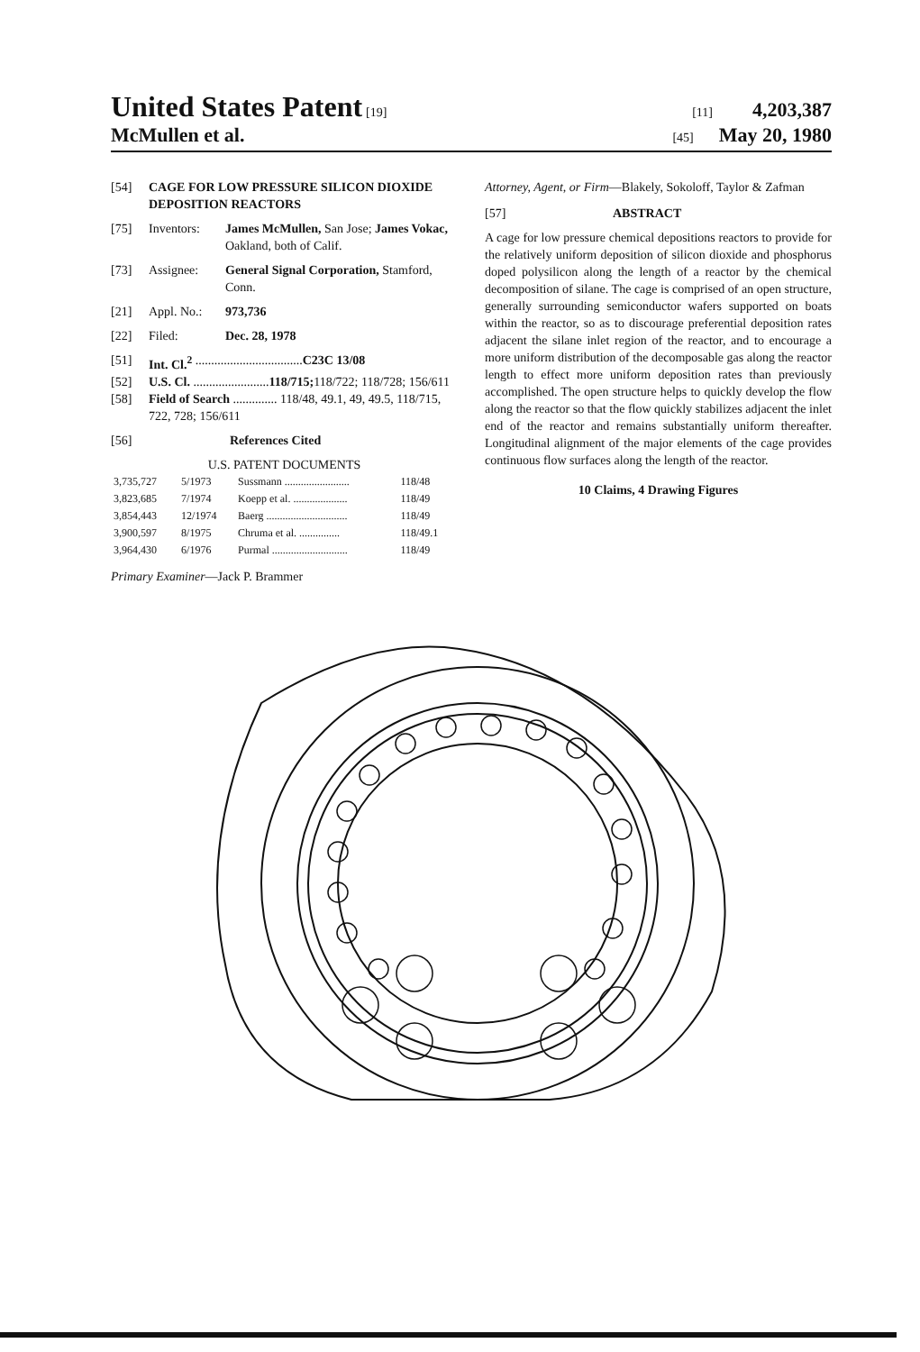United States Patent [19] [11] 4,203,387
McMullen et al. [45] May 20, 1980
[54] CAGE FOR LOW PRESSURE SILICON DIOXIDE DEPOSITION REACTORS
[75] Inventors: James McMullen, San Jose; James Vokac, Oakland, both of Calif.
[73] Assignee: General Signal Corporation, Stamford, Conn.
[21] Appl. No.: 973,736
[22] Filed: Dec. 28, 1978
[51] Int. Cl.<sup>2</sup> .................................. C23C 13/08
[52] U.S. Cl. ........................ 118/715; 118/722; 118/728; 156/611
[58] Field of Search .............. 118/48, 49.1, 49, 49.5, 118/715, 722, 728; 156/611
[56] References Cited
U.S. PATENT DOCUMENTS
| 3,735,727 | 5/1973 | Sussmann ........................ | 118/48 |
| 3,823,685 | 7/1974 | Koepp et al. .................... | 118/49 |
| 3,854,443 | 12/1974 | Baerg .............................. | 118/49 |
| 3,900,597 | 8/1975 | Chruma et al. ............... | 118/49.1 |
| 3,964,430 | 6/1976 | Purmal ............................ | 118/49 |
Primary Examiner—Jack P. Brammer
Attorney, Agent, or Firm—Blakely, Sokoloff, Taylor & Zafman
[57] ABSTRACT
A cage for low pressure chemical depositions reactors to provide for the relatively uniform deposition of silicon dioxide and phosphorus doped polysilicon along the length of a reactor by the chemical decomposition of silane. The cage is comprised of an open structure, generally surrounding semiconductor wafers supported on boats within the reactor, so as to discourage preferential deposition rates adjacent the silane inlet region of the reactor, and to encourage a more uniform distribution of the decomposable gas along the reactor length to effect more uniform deposition rates than previously accomplished. The open structure helps to quickly develop the flow along the reactor so that the flow quickly stabilizes adjacent the inlet end of the reactor and remains substantially uniform thereafter. Longitudinal alignment of the major elements of the cage provides continuous flow surfaces along the length of the reactor.
10 Claims, 4 Drawing Figures